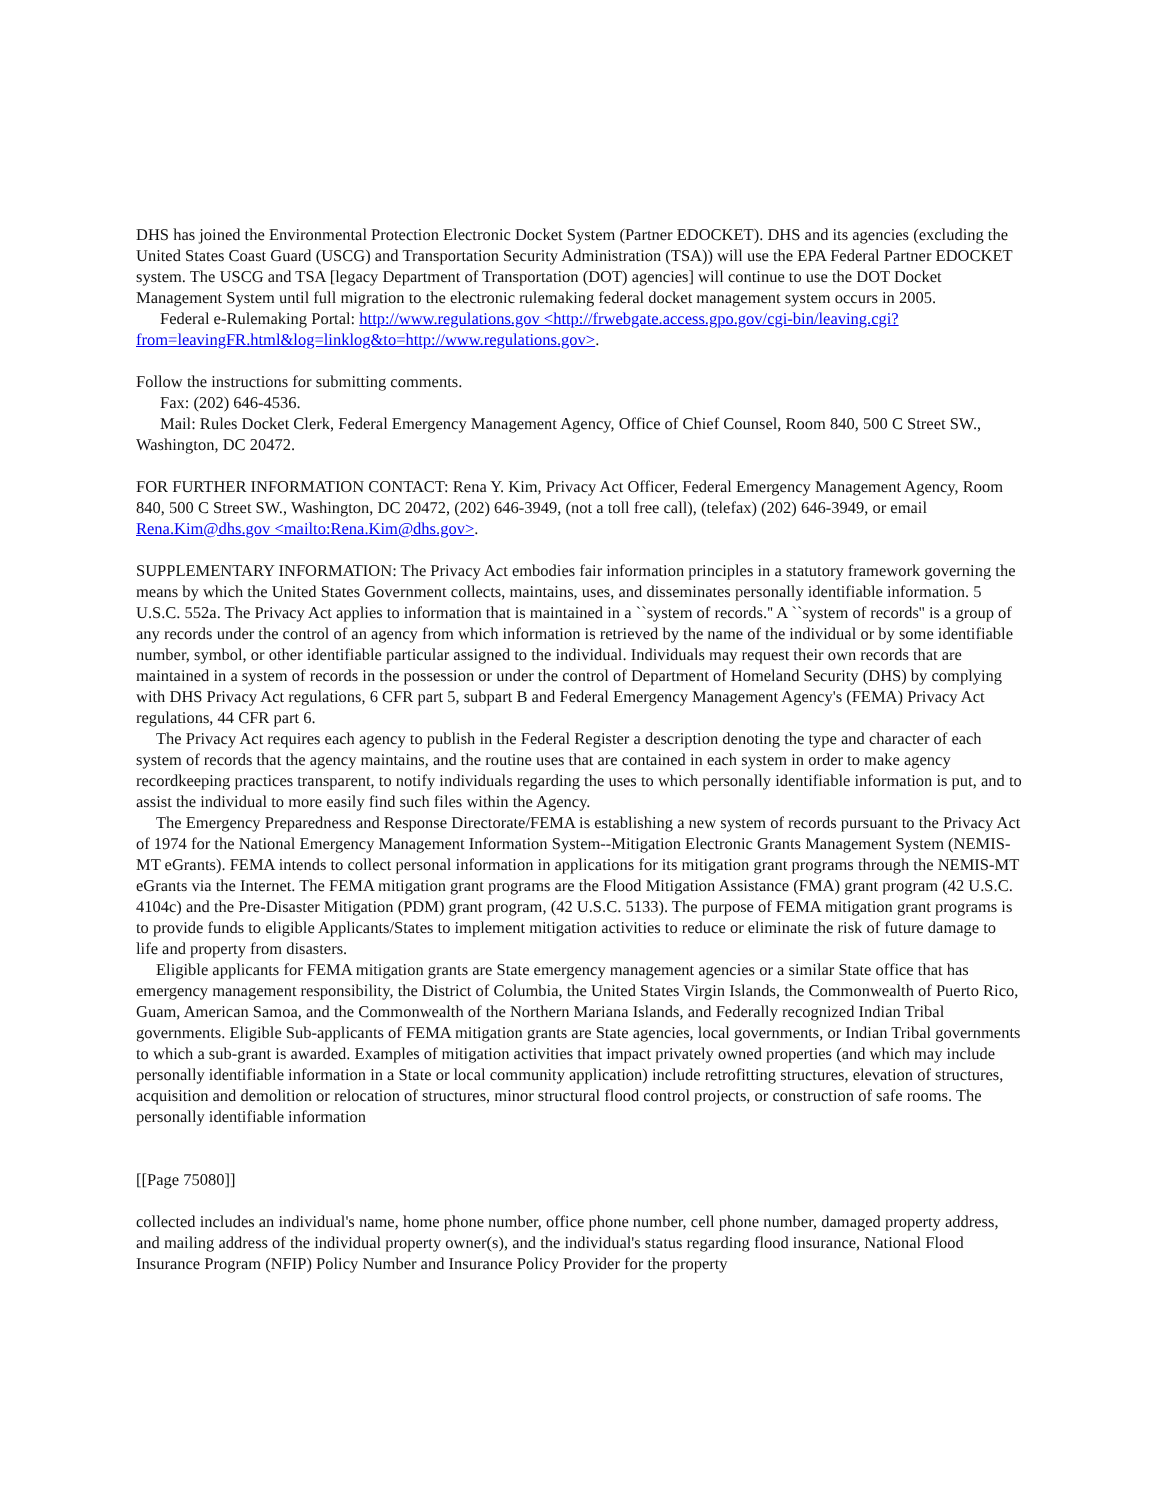DHS has joined the Environmental Protection Electronic Docket System (Partner EDOCKET). DHS and its agencies (excluding the United States Coast Guard (USCG) and Transportation Security Administration (TSA)) will use the EPA Federal Partner EDOCKET system. The USCG and TSA [legacy Department of Transportation (DOT) agencies] will continue to use the DOT Docket Management System until full migration to the electronic rulemaking federal docket management system occurs in 2005.
Federal e-Rulemaking Portal: http://www.regulations.gov <http://frwebgate.access.gpo.gov/cgi-bin/leaving.cgi?from=leavingFR.html&log=linklog&to=http://www.regulations.gov>.
Follow the instructions for submitting comments.
Fax: (202) 646-4536.
Mail: Rules Docket Clerk, Federal Emergency Management Agency, Office of Chief Counsel, Room 840, 500 C Street SW., Washington, DC 20472.
FOR FURTHER INFORMATION CONTACT: Rena Y. Kim, Privacy Act Officer, Federal Emergency Management Agency, Room 840, 500 C Street SW., Washington, DC 20472, (202) 646-3949, (not a toll free call), (telefax) (202) 646-3949, or email Rena.Kim@dhs.gov <mailto:Rena.Kim@dhs.gov>.
SUPPLEMENTARY INFORMATION: The Privacy Act embodies fair information principles in a statutory framework governing the means by which the United States Government collects, maintains, uses, and disseminates personally identifiable information. 5 U.S.C. 552a. The Privacy Act applies to information that is maintained in a ``system of records.'' A ``system of records'' is a group of any records under the control of an agency from which information is retrieved by the name of the individual or by some identifiable number, symbol, or other identifiable particular assigned to the individual. Individuals may request their own records that are maintained in a system of records in the possession or under the control of Department of Homeland Security (DHS) by complying with DHS Privacy Act regulations, 6 CFR part 5, subpart B and Federal Emergency Management Agency's (FEMA) Privacy Act regulations, 44 CFR part 6.
The Privacy Act requires each agency to publish in the Federal Register a description denoting the type and character of each system of records that the agency maintains, and the routine uses that are contained in each system in order to make agency recordkeeping practices transparent, to notify individuals regarding the uses to which personally identifiable information is put, and to assist the individual to more easily find such files within the Agency.
The Emergency Preparedness and Response Directorate/FEMA is establishing a new system of records pursuant to the Privacy Act of 1974 for the National Emergency Management Information System--Mitigation Electronic Grants Management System (NEMIS-MT eGrants). FEMA intends to collect personal information in applications for its mitigation grant programs through the NEMIS-MT eGrants via the Internet. The FEMA mitigation grant programs are the Flood Mitigation Assistance (FMA) grant program (42 U.S.C. 4104c) and the Pre-Disaster Mitigation (PDM) grant program, (42 U.S.C. 5133). The purpose of FEMA mitigation grant programs is to provide funds to eligible Applicants/States to implement mitigation activities to reduce or eliminate the risk of future damage to life and property from disasters.
Eligible applicants for FEMA mitigation grants are State emergency management agencies or a similar State office that has emergency management responsibility, the District of Columbia, the United States Virgin Islands, the Commonwealth of Puerto Rico, Guam, American Samoa, and the Commonwealth of the Northern Mariana Islands, and Federally recognized Indian Tribal governments. Eligible Sub-applicants of FEMA mitigation grants are State agencies, local governments, or Indian Tribal governments to which a sub-grant is awarded. Examples of mitigation activities that impact privately owned properties (and which may include personally identifiable information in a State or local community application) include retrofitting structures, elevation of structures, acquisition and demolition or relocation of structures, minor structural flood control projects, or construction of safe rooms. The personally identifiable information
[[Page 75080]]
collected includes an individual's name, home phone number, office phone number, cell phone number, damaged property address, and mailing address of the individual property owner(s), and the individual's status regarding flood insurance, National Flood Insurance Program (NFIP) Policy Number and Insurance Policy Provider for the property